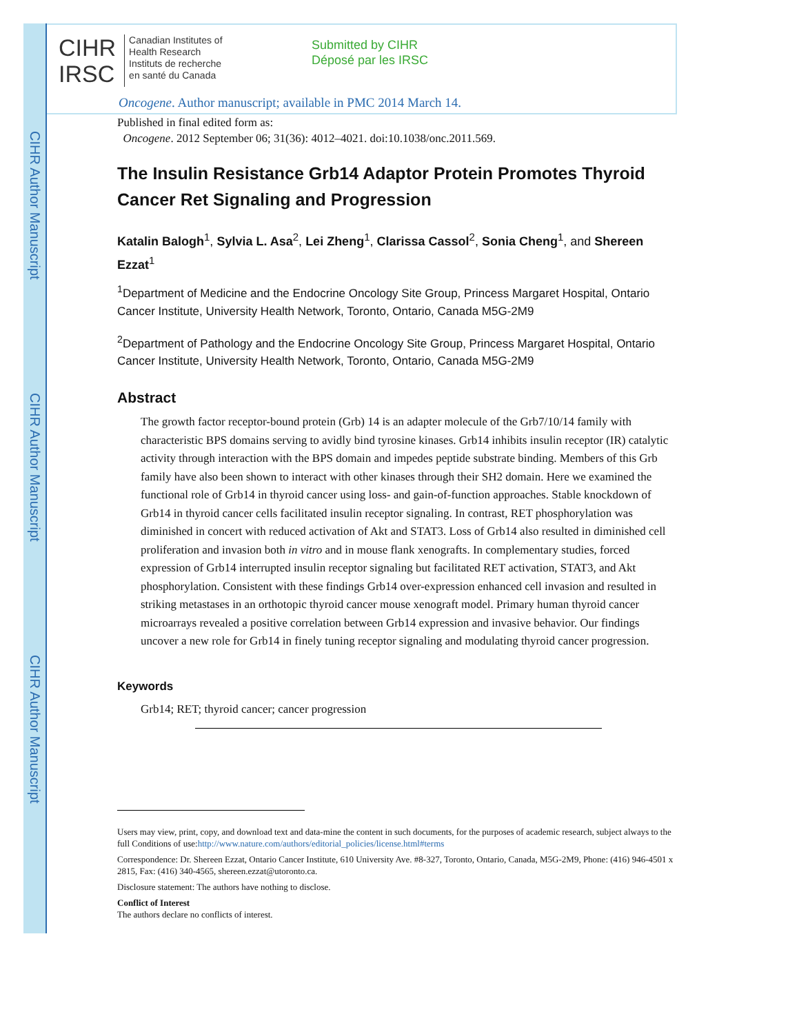CIHR Author Manuscript
CIHR Author Manuscript
CIHR Author Manuscript
CIHR
IRSC
Canadian Institutes of
Health Research
Instituts de recherche
en santé du Canada
Submitted by CIHR
Déposé par les IRSC
Oncogene. Author manuscript; available in PMC 2014 March 14.
Published in final edited form as:
Oncogene. 2012 September 06; 31(36): 4012–4021. doi:10.1038/onc.2011.569.
The Insulin Resistance Grb14 Adaptor Protein Promotes Thyroid Cancer Ret Signaling and Progression
Katalin Balogh<sup>1</sup>, Sylvia L. Asa<sup>2</sup>, Lei Zheng<sup>1</sup>, Clarissa Cassol<sup>2</sup>, Sonia Cheng<sup>1</sup>, and Shereen Ezzat<sup>1</sup>
<sup>1</sup> Department of Medicine and the Endocrine Oncology Site Group, Princess Margaret Hospital, Ontario Cancer Institute, University Health Network, Toronto, Ontario, Canada M5G-2M9
<sup>2</sup> Department of Pathology and the Endocrine Oncology Site Group, Princess Margaret Hospital, Ontario Cancer Institute, University Health Network, Toronto, Ontario, Canada M5G-2M9
Abstract
The growth factor receptor-bound protein (Grb) 14 is an adapter molecule of the Grb7/10/14 family with characteristic BPS domains serving to avidly bind tyrosine kinases. Grb14 inhibits insulin receptor (IR) catalytic activity through interaction with the BPS domain and impedes peptide substrate binding. Members of this Grb family have also been shown to interact with other kinases through their SH2 domain. Here we examined the functional role of Grb14 in thyroid cancer using loss- and gain-of-function approaches. Stable knockdown of Grb14 in thyroid cancer cells facilitated insulin receptor signaling. In contrast, RET phosphorylation was diminished in concert with reduced activation of Akt and STAT3. Loss of Grb14 also resulted in diminished cell proliferation and invasion both in vitro and in mouse flank xenografts. In complementary studies, forced expression of Grb14 interrupted insulin receptor signaling but facilitated RET activation, STAT3, and Akt phosphorylation. Consistent with these findings Grb14 over-expression enhanced cell invasion and resulted in striking metastases in an orthotopic thyroid cancer mouse xenograft model. Primary human thyroid cancer microarrays revealed a positive correlation between Grb14 expression and invasive behavior. Our findings uncover a new role for Grb14 in finely tuning receptor signaling and modulating thyroid cancer progression.
Keywords
Grb14; RET; thyroid cancer; cancer progression
Users may view, print, copy, and download text and data-mine the content in such documents, for the purposes of academic research, subject always to the full Conditions of use:http://www.nature.com/authors/editorial_policies/license.html#terms
Correspondence: Dr. Shereen Ezzat, Ontario Cancer Institute, 610 University Ave. #8-327, Toronto, Ontario, Canada, M5G-2M9, Phone: (416) 946-4501 x 2815, Fax: (416) 340-4565, shereen.ezzat@utoronto.ca.
Disclosure statement: The authors have nothing to disclose.
Conflict of Interest
The authors declare no conflicts of interest.